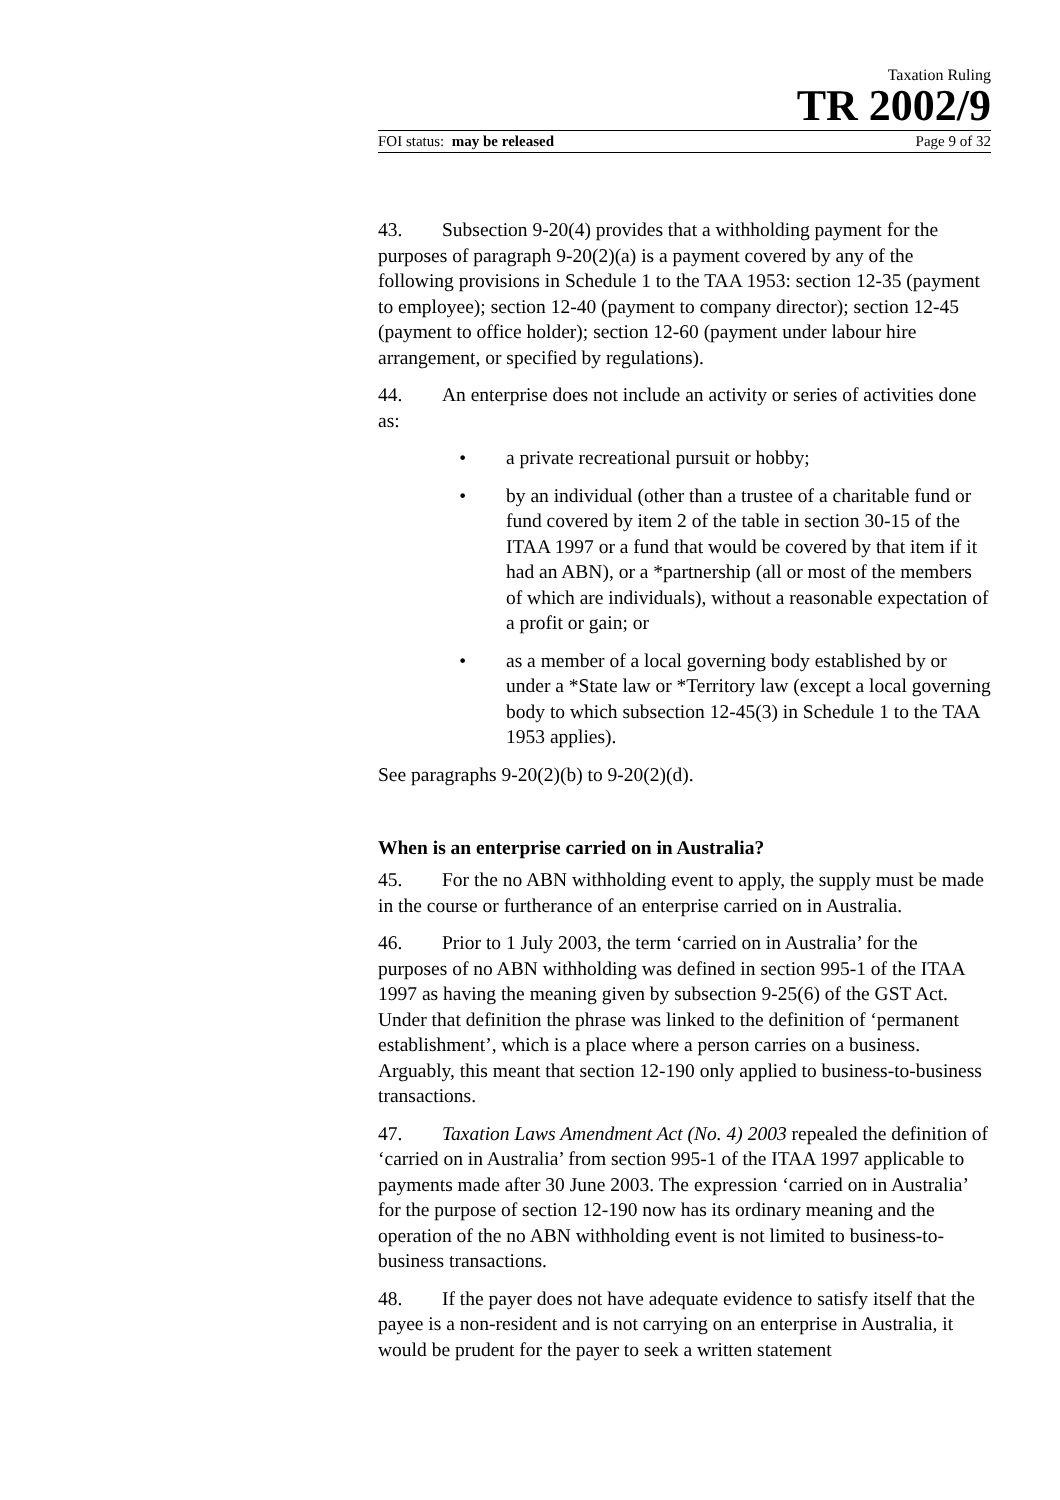Taxation Ruling
TR 2002/9
FOI status: may be released Page 9 of 32
43. Subsection 9-20(4) provides that a withholding payment for the purposes of paragraph 9-20(2)(a) is a payment covered by any of the following provisions in Schedule 1 to the TAA 1953: section 12-35 (payment to employee); section 12-40 (payment to company director); section 12-45 (payment to office holder); section 12-60 (payment under labour hire arrangement, or specified by regulations).
44. An enterprise does not include an activity or series of activities done as:
• a private recreational pursuit or hobby;
• by an individual (other than a trustee of a charitable fund or fund covered by item 2 of the table in section 30-15 of the ITAA 1997 or a fund that would be covered by that item if it had an ABN), or a *partnership (all or most of the members of which are individuals), without a reasonable expectation of a profit or gain; or
• as a member of a local governing body established by or under a *State law or *Territory law (except a local governing body to which subsection 12-45(3) in Schedule 1 to the TAA 1953 applies).
See paragraphs 9-20(2)(b) to 9-20(2)(d).
When is an enterprise carried on in Australia?
45. For the no ABN withholding event to apply, the supply must be made in the course or furtherance of an enterprise carried on in Australia.
46. Prior to 1 July 2003, the term ‘carried on in Australia’ for the purposes of no ABN withholding was defined in section 995-1 of the ITAA 1997 as having the meaning given by subsection 9-25(6) of the GST Act. Under that definition the phrase was linked to the definition of ‘permanent establishment’, which is a place where a person carries on a business. Arguably, this meant that section 12-190 only applied to business-to-business transactions.
47. Taxation Laws Amendment Act (No. 4) 2003 repealed the definition of ‘carried on in Australia’ from section 995-1 of the ITAA 1997 applicable to payments made after 30 June 2003. The expression ‘carried on in Australia’ for the purpose of section 12-190 now has its ordinary meaning and the operation of the no ABN withholding event is not limited to business-to-business transactions.
48. If the payer does not have adequate evidence to satisfy itself that the payee is a non-resident and is not carrying on an enterprise in Australia, it would be prudent for the payer to seek a written statement